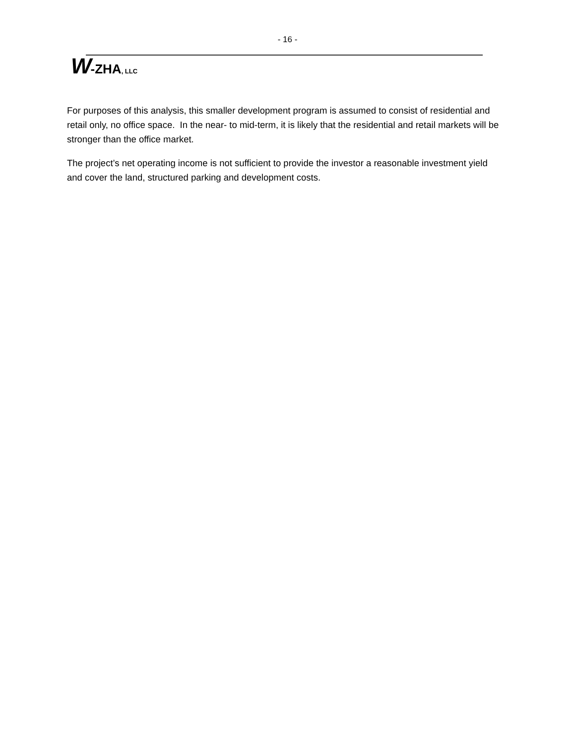- 16 -
W-ZHA, LLC
For purposes of this analysis, this smaller development program is assumed to consist of residential and retail only, no office space. In the near- to mid-term, it is likely that the residential and retail markets will be stronger than the office market.
The project’s net operating income is not sufficient to provide the investor a reasonable investment yield and cover the land, structured parking and development costs.